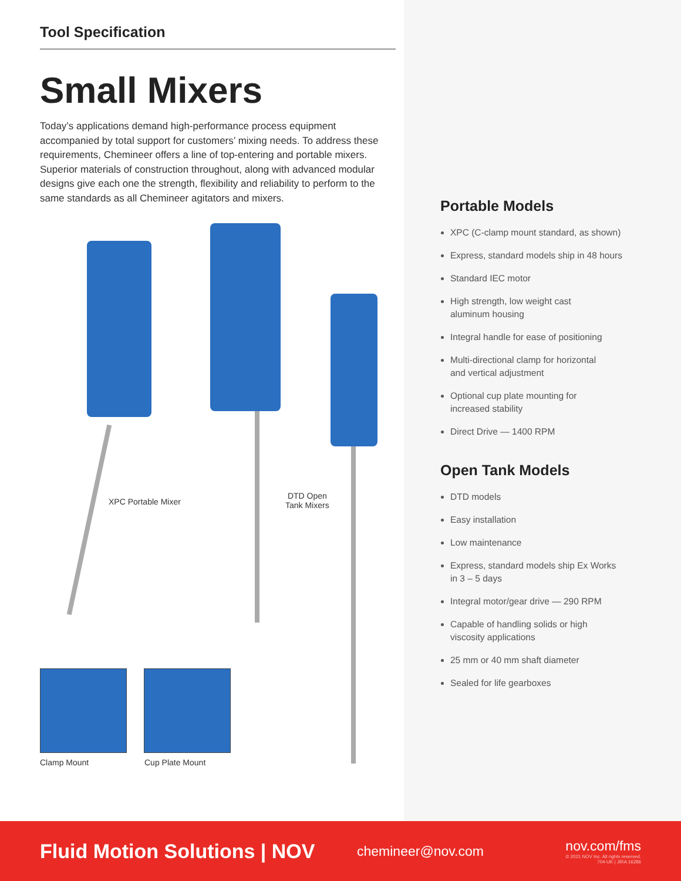Tool Specification
Small Mixers
Today’s applications demand high-performance process equipment accompanied by total support for customers’ mixing needs. To address these requirements, Chemineer offers a line of top-entering and portable mixers. Superior materials of construction throughout, along with advanced modular designs give each one the strength, flexibility and reliability to perform to the same standards as all Chemineer agitators and mixers.
XPC Portable Mixer
DTD Open
Tank Mixers
Clamp Mount Cup Plate Mount
Portable Models
XPC (C-clamp mount standard, as shown)
Express, standard models ship in 48 hours
Standard IEC motor
High strength, low weight cast
aluminum housing
Integral handle for ease of positioning
Multi-directional clamp for horizontal
and vertical adjustment
Optional cup plate mounting for
increased stability
Direct Drive — 1400 RPM
Open Tank Models
DTD models
Easy installation
Low maintenance
Express, standard models ship Ex Works
in 3 – 5 days
Integral motor/gear drive — 290 RPM
Capable of handling solids or high
viscosity applications
25 mm or 40 mm shaft diameter
Sealed for life gearboxes
Fluid Motion Solutions | NOV
chemineer@nov.com
nov.com/fms
© 2021 NOV Inc. All rights reserved. 704-UK | JIRA 16286